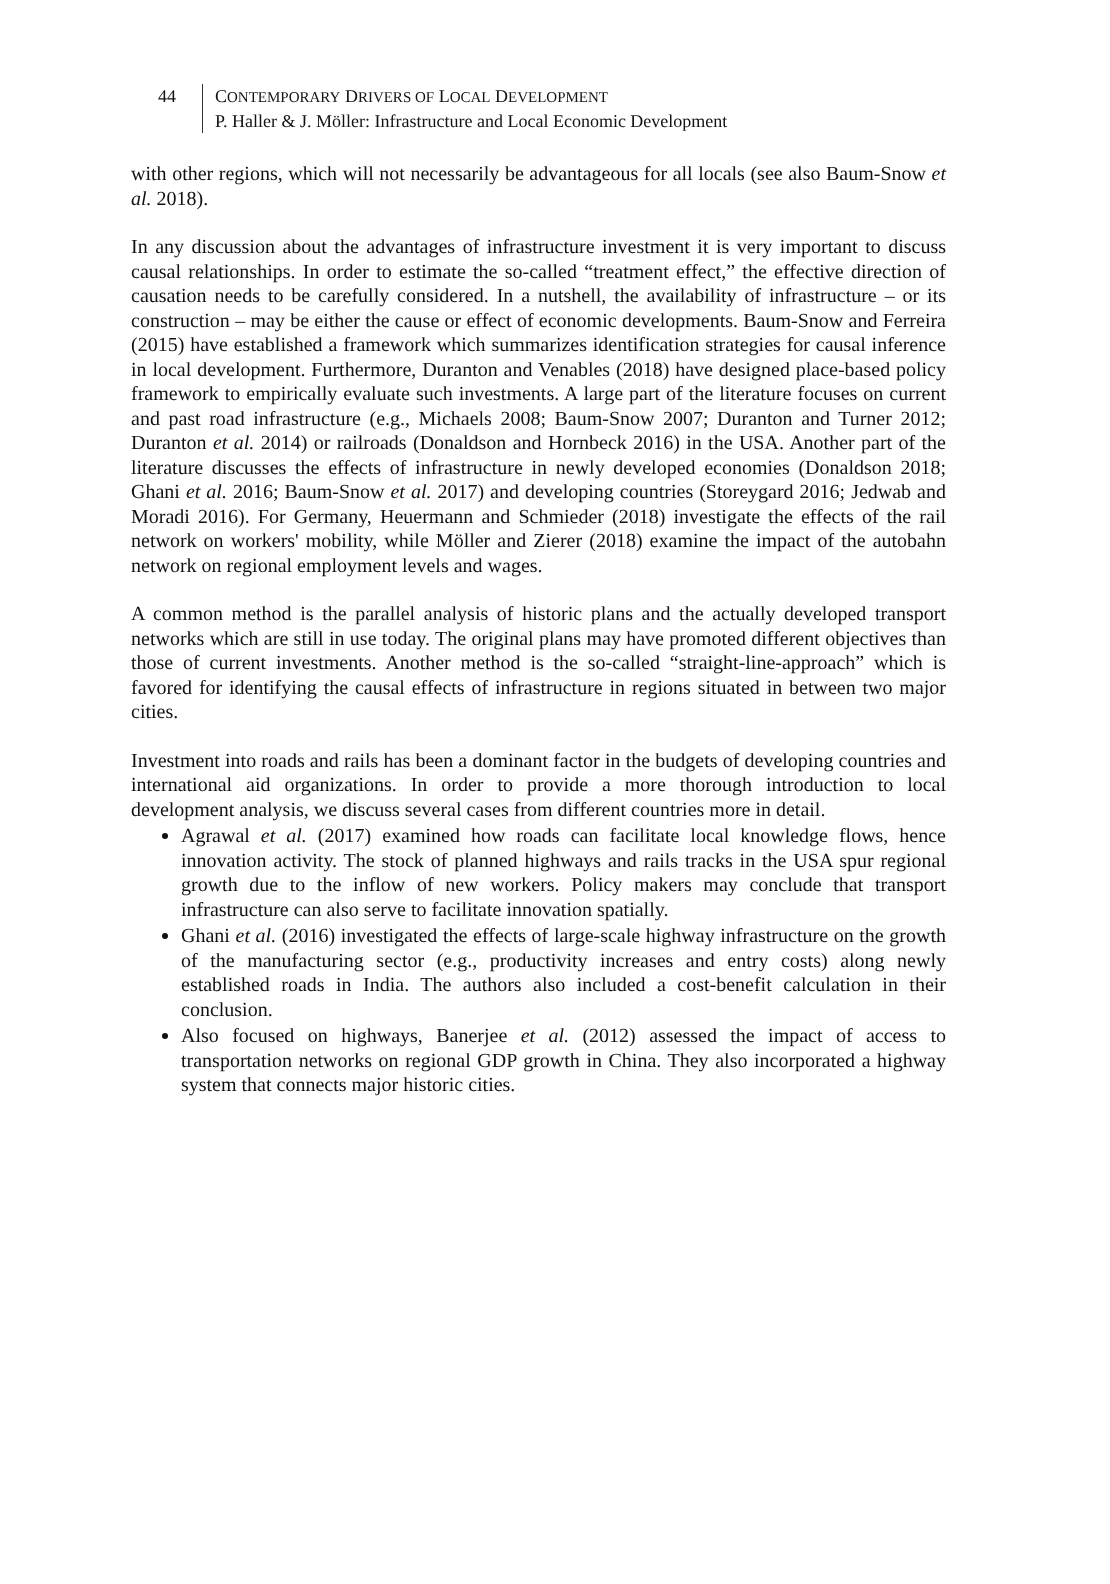44 CONTEMPORARY DRIVERS OF LOCAL DEVELOPMENT
P. Haller & J. Möller: Infrastructure and Local Economic Development
with other regions, which will not necessarily be advantageous for all locals (see also Baum-Snow et al. 2018).
In any discussion about the advantages of infrastructure investment it is very important to discuss causal relationships. In order to estimate the so-called “treatment effect,” the effective direction of causation needs to be carefully considered. In a nutshell, the availability of infrastructure – or its construction – may be either the cause or effect of economic developments. Baum-Snow and Ferreira (2015) have established a framework which summarizes identification strategies for causal inference in local development. Furthermore, Duranton and Venables (2018) have designed place-based policy framework to empirically evaluate such investments. A large part of the literature focuses on current and past road infrastructure (e.g., Michaels 2008; Baum-Snow 2007; Duranton and Turner 2012; Duranton et al. 2014) or railroads (Donaldson and Hornbeck 2016) in the USA. Another part of the literature discusses the effects of infrastructure in newly developed economies (Donaldson 2018; Ghani et al. 2016; Baum-Snow et al. 2017) and developing countries (Storeygard 2016; Jedwab and Moradi 2016). For Germany, Heuermann and Schmieder (2018) investigate the effects of the rail network on workers' mobility, while Möller and Zierer (2018) examine the impact of the autobahn network on regional employment levels and wages.
A common method is the parallel analysis of historic plans and the actually developed transport networks which are still in use today. The original plans may have promoted different objectives than those of current investments. Another method is the so-called “straight-line-approach” which is favored for identifying the causal effects of infrastructure in regions situated in between two major cities.
Investment into roads and rails has been a dominant factor in the budgets of developing countries and international aid organizations. In order to provide a more thorough introduction to local development analysis, we discuss several cases from different countries more in detail.
Agrawal et al. (2017) examined how roads can facilitate local knowledge flows, hence innovation activity. The stock of planned highways and rails tracks in the USA spur regional growth due to the inflow of new workers. Policy makers may conclude that transport infrastructure can also serve to facilitate innovation spatially.
Ghani et al. (2016) investigated the effects of large-scale highway infrastructure on the growth of the manufacturing sector (e.g., productivity increases and entry costs) along newly established roads in India. The authors also included a cost-benefit calculation in their conclusion.
Also focused on highways, Banerjee et al. (2012) assessed the impact of access to transportation networks on regional GDP growth in China. They also incorporated a highway system that connects major historic cities.